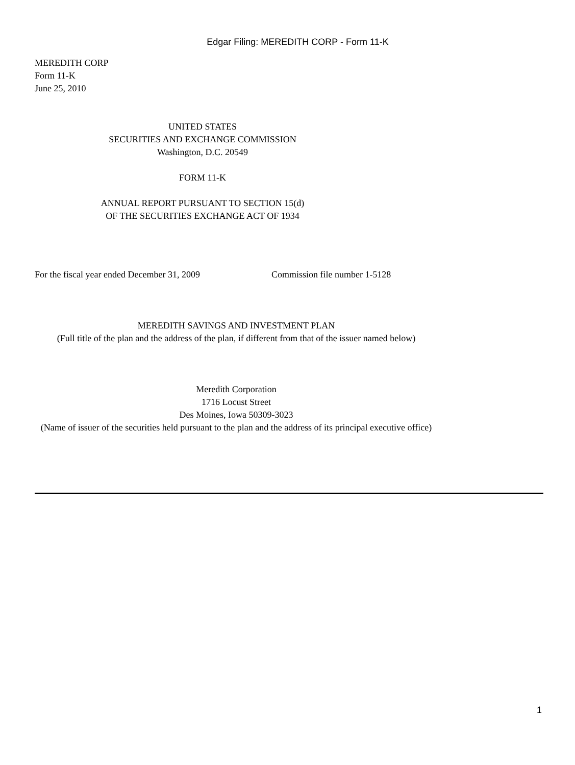Edgar Filing: MEREDITH CORP - Form 11-K
MEREDITH CORP
Form 11-K
June 25, 2010
UNITED STATES
SECURITIES AND EXCHANGE COMMISSION
Washington, D.C. 20549
FORM 11-K
ANNUAL REPORT PURSUANT TO SECTION 15(d)
OF THE SECURITIES EXCHANGE ACT OF 1934
For the fiscal year ended December 31, 2009 Commission file number 1-5128
MEREDITH SAVINGS AND INVESTMENT PLAN
(Full title of the plan and the address of the plan, if different from that of the issuer named below)
Meredith Corporation
1716 Locust Street
Des Moines, Iowa 50309-3023
(Name of issuer of the securities held pursuant to the plan and the address of its principal executive office)
1